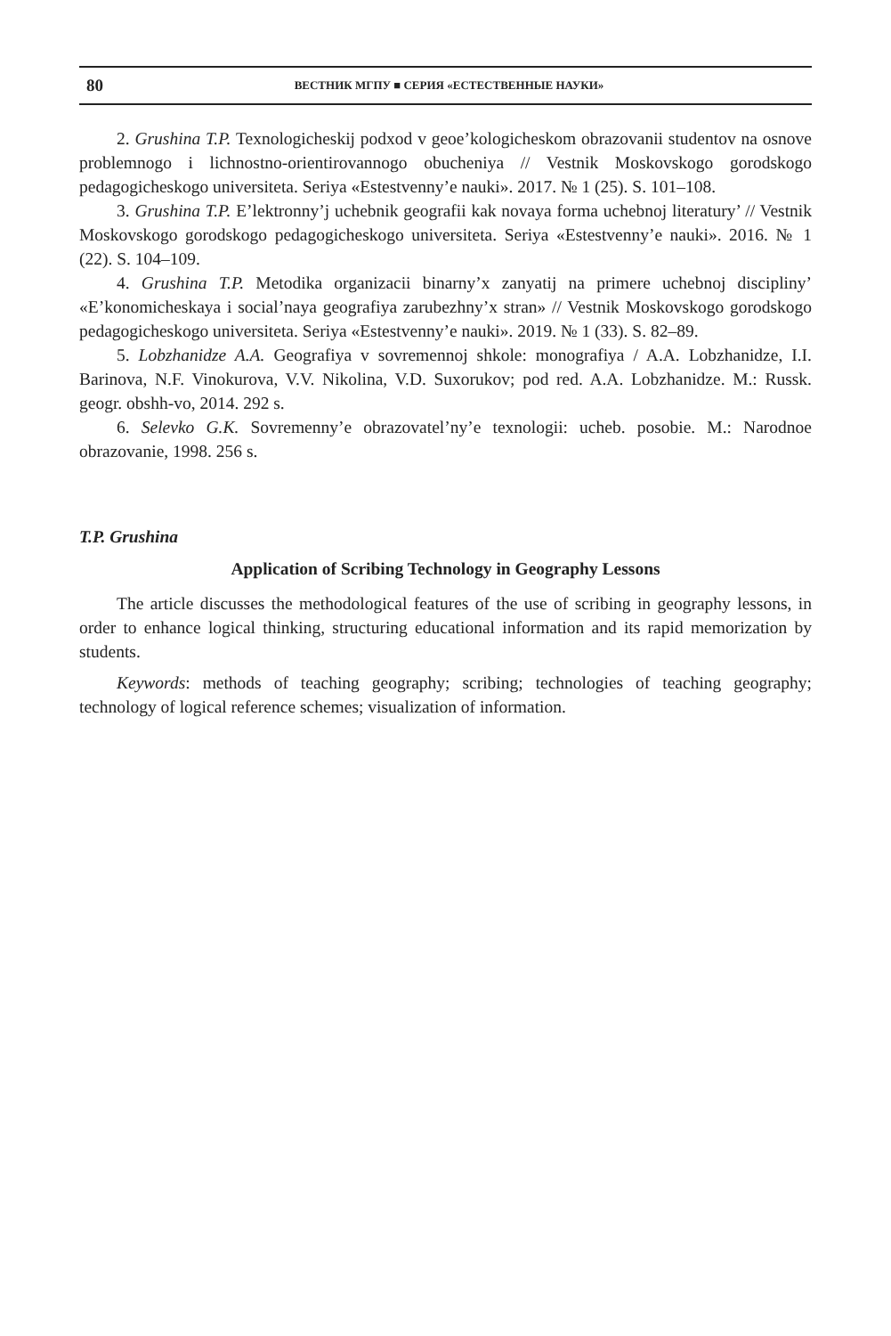80 ВЕСТНИК МГПУ ■ СЕРИЯ «ЕСТЕСТВЕННЫЕ НАУКИ»
2. Grushina T.P. Texnologicheskij podxod v geoe’kologicheskom obrazovanii studentov na osnove problemnogo i lichnostno-orientirovannogo obucheniya // Vestnik Moskovskogo gorodskogo pedagogicheskogo universiteta. Seriya «Estestvenny’e nauki». 2017. № 1 (25). S. 101–108.
3. Grushina T.P. E’lektronny’j uchebnik geografii kak novaya forma uchebnoj literatury’ // Vestnik Moskovskogo gorodskogo pedagogicheskogo universiteta. Seriya «Estestvenny’e nauki». 2016. № 1 (22). S. 104–109.
4. Grushina T.P. Metodika organizacii binarny’x zanyatij na primere uchebnoj discipliny’ «E’konomicheskaya i social’naya geografiya zarubezhny’x stran» // Vestnik Moskovskogo gorodskogo pedagogicheskogo universiteta. Seriya «Estestvenny’e nauki». 2019. № 1 (33). S. 82–89.
5. Lobzhanidze A.A. Geografiya v sovremennoj shkole: monografiya / A.A. Lobzhanidze, I.I. Barinova, N.F. Vinokurova, V.V. Nikolina, V.D. Suxorukov; pod red. A.A. Lobzhanidze. M.: Russk. geogr. obshh-vo, 2014. 292 s.
6. Selevko G.K. Sovremenny’e obrazovatel’ny’e texnologii: ucheb. posobie. M.: Narodnoe obrazovanie, 1998. 256 s.
T.P. Grushina
Application of Scribing Technology in Geography Lessons
The article discusses the methodological features of the use of scribing in geography lessons, in order to enhance logical thinking, structuring educational information and its rapid memorization by students.
Keywords: methods of teaching geography; scribing; technologies of teaching geography; technology of logical reference schemes; visualization of information.